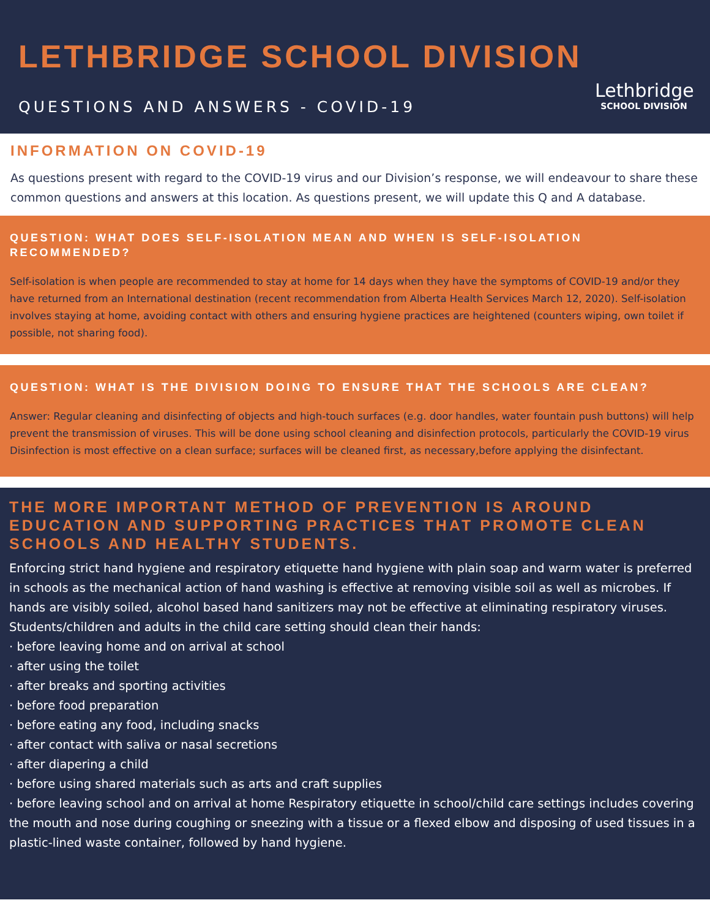LETHBRIDGE SCHOOL DIVISION
QUESTIONS AND ANSWERS - COVID-19
Lethbridge
SCHOOL DIVISION
INFORMATION ON COVID-19
As questions present with regard to the COVID-19 virus and our Division’s response, we will endeavour to share these common questions and answers at this location. As questions present, we will update this Q and A database.
QUESTION: WHAT DOES SELF-ISOLATION MEAN AND WHEN IS SELF-ISOLATION RECOMMENDED?
Self-isolation is when people are recommended to stay at home for 14 days when they have the symptoms of COVID-19 and/or they have returned from an International destination (recent recommendation from Alberta Health Services March 12, 2020). Self-isolation involves staying at home, avoiding contact with others and ensuring hygiene practices are heightened (counters wiping, own toilet if possible, not sharing food).
QUESTION: WHAT IS THE DIVISION DOING TO ENSURE THAT THE SCHOOLS ARE CLEAN?
Answer: Regular cleaning and disinfecting of objects and high-touch surfaces (e.g. door handles, water fountain push buttons) will help prevent the transmission of viruses. This will be done using school cleaning and disinfection protocols, particularly the COVID-19 virus Disinfection is most effective on a clean surface; surfaces will be cleaned first, as necessary,before applying the disinfectant.
THE MORE IMPORTANT METHOD OF PREVENTION IS AROUND EDUCATION AND SUPPORTING PRACTICES THAT PROMOTE CLEAN SCHOOLS AND HEALTHY STUDENTS.
Enforcing strict hand hygiene and respiratory etiquette hand hygiene with plain soap and warm water is preferred in schools as the mechanical action of hand washing is effective at removing visible soil as well as microbes. If hands are visibly soiled, alcohol based hand sanitizers may not be effective at eliminating respiratory viruses. Students/children and adults in the child care setting should clean their hands:
· before leaving home and on arrival at school
· after using the toilet
· after breaks and sporting activities
· before food preparation
· before eating any food, including snacks
· after contact with saliva or nasal secretions
· after diapering a child
· before using shared materials such as arts and craft supplies
· before leaving school and on arrival at home Respiratory etiquette in school/child care settings includes covering the mouth and nose during coughing or sneezing with a tissue or a flexed elbow and disposing of used tissues in a plastic-lined waste container, followed by hand hygiene.